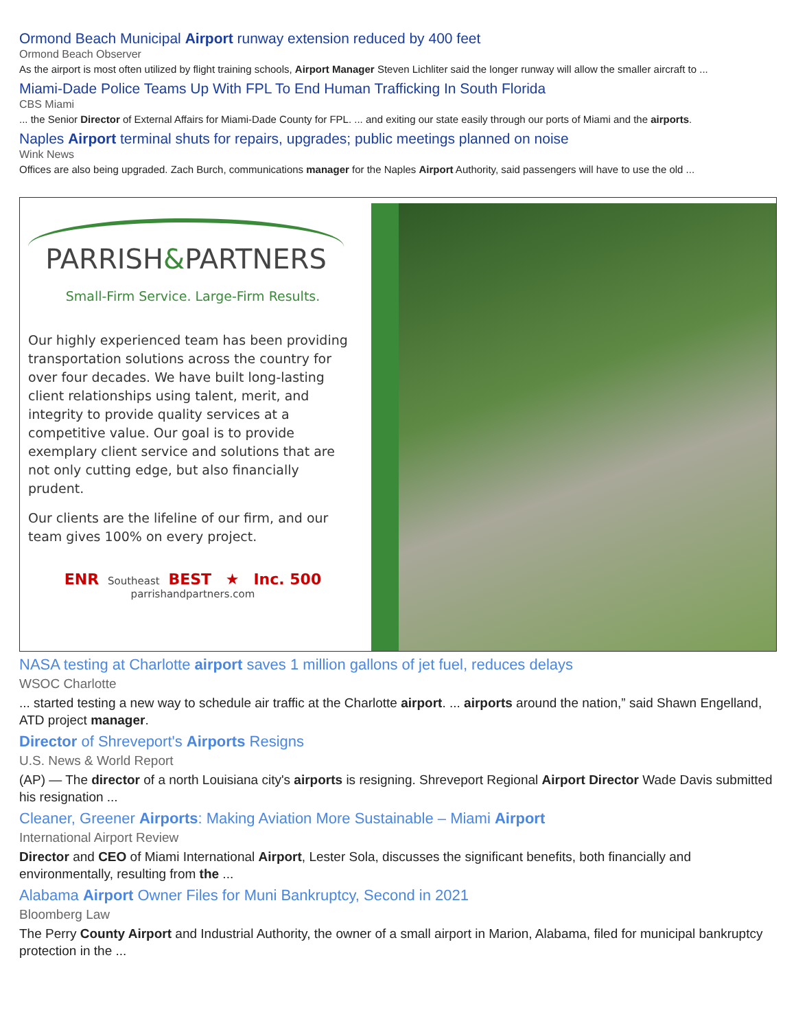Ormond Beach Municipal Airport runway extension reduced by 400 feet
Ormond Beach Observer
As the airport is most often utilized by flight training schools, Airport Manager Steven Lichliter said the longer runway will allow the smaller aircraft to ...
Miami-Dade Police Teams Up With FPL To End Human Trafficking In South Florida
CBS Miami
... the Senior Director of External Affairs for Miami-Dade County for FPL. ... and exiting our state easily through our ports of Miami and the airports.
Naples Airport terminal shuts for repairs, upgrades; public meetings planned on noise
Wink News
Offices are also being upgraded. Zach Burch, communications manager for the Naples Airport Authority, said passengers will have to use the old ...
PARRISH&PARTNERS
Small-Firm Service. Large-Firm Results.
Our highly experienced team has been providing transportation solutions across the country for over four decades. We have built long-lasting client relationships using talent, merit, and integrity to provide quality services at a competitive value. Our goal is to provide exemplary client service and solutions that are not only cutting edge, but also financially prudent.
Our clients are the lifeline of our firm, and our team gives 100% on every project.
ENR Southeast BEST ★ Inc. 500
parrishandpartners.com
NASA testing at Charlotte airport saves 1 million gallons of jet fuel, reduces delays
WSOC Charlotte
... started testing a new way to schedule air traffic at the Charlotte airport. ... airports around the nation,” said Shawn Engelland, ATD project manager.
Director of Shreveport's Airports Resigns
U.S. News & World Report
(AP) — The director of a north Louisiana city's airports is resigning. Shreveport Regional Airport Director Wade Davis submitted his resignation ...
Cleaner, Greener Airports: Making Aviation More Sustainable – Miami Airport
International Airport Review
Director and CEO of Miami International Airport, Lester Sola, discusses the significant benefits, both financially and environmentally, resulting from the ...
Alabama Airport Owner Files for Muni Bankruptcy, Second in 2021
Bloomberg Law
The Perry County Airport and Industrial Authority, the owner of a small airport in Marion, Alabama, filed for municipal bankruptcy protection in the ...